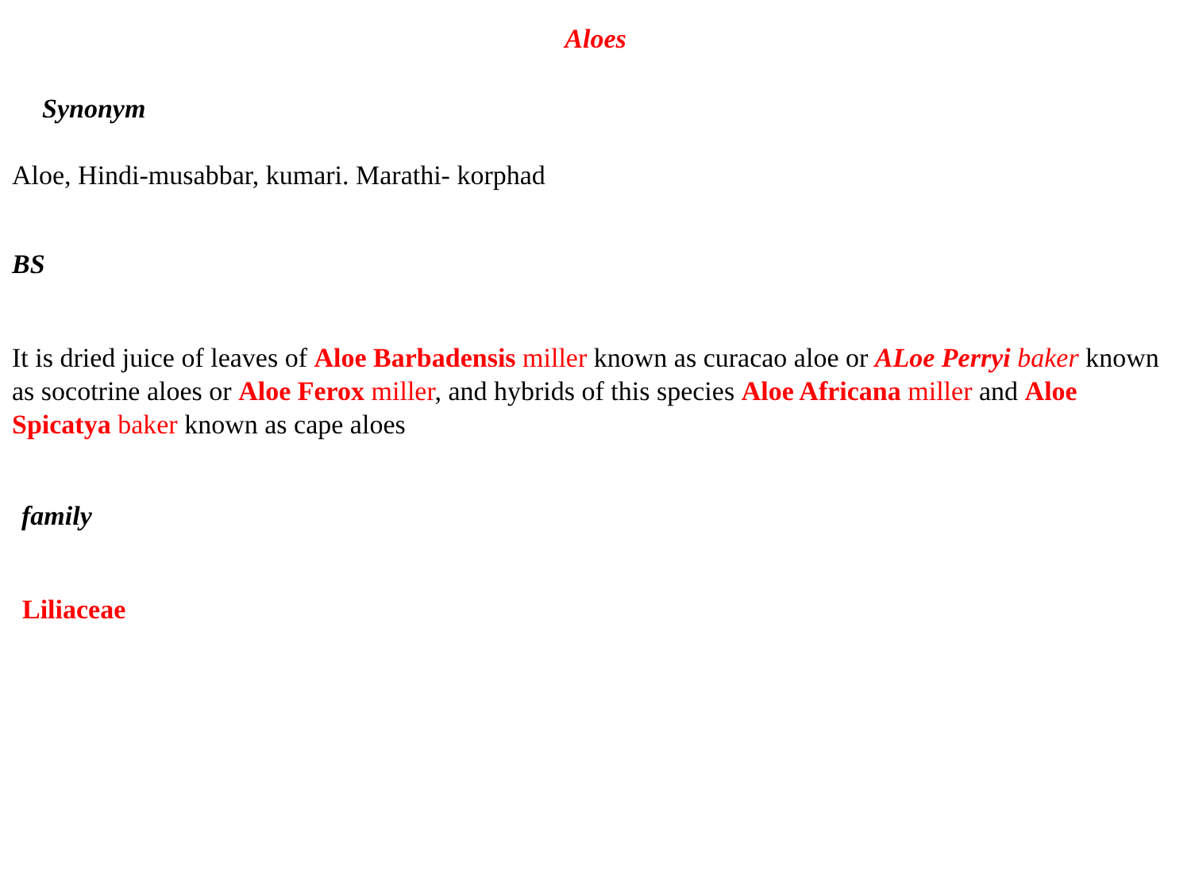Aloes
Synonym
Aloe, Hindi-musabbar, kumari. Marathi- korphad
BS
It is dried juice of leaves of Aloe Barbadensis miller known as curacao aloe or ALoe Perryi baker known as socotrine aloes or Aloe Ferox miller, and hybrids of this species Aloe Africana miller and Aloe Spicatya baker known as cape aloes
family
Liliaceae